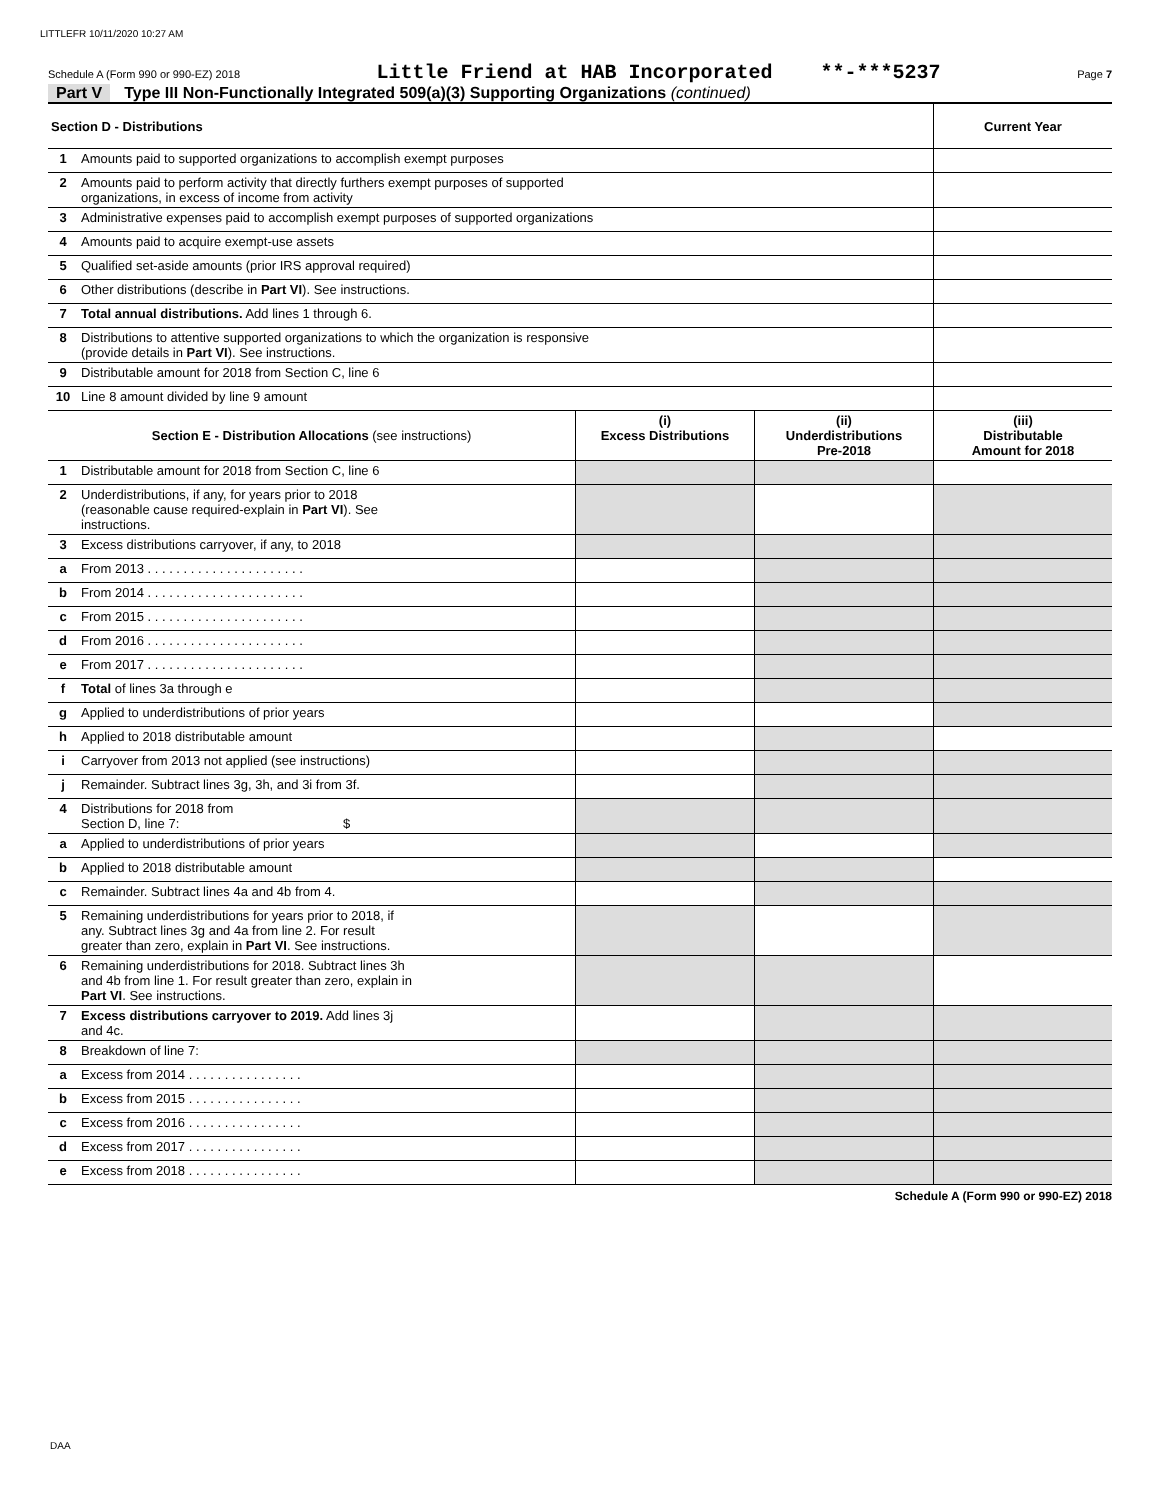LITTLEFR 10/11/2020 10:27 AM
Schedule A (Form 990 or 990-EZ) 2018 Little Friend at HAB Incorporated **-***5237 Page 7
Part V Type III Non-Functionally Integrated 509(a)(3) Supporting Organizations (continued)
| Section D - Distributions | | | | Current Year |
| --- | --- | --- | --- | --- |
| 1 | Amounts paid to supported organizations to accomplish exempt purposes | | | |
| 2 | Amounts paid to perform activity that directly furthers exempt purposes of supported organizations, in excess of income from activity | | | |
| 3 | Administrative expenses paid to accomplish exempt purposes of supported organizations | | | |
| 4 | Amounts paid to acquire exempt-use assets | | | |
| 5 | Qualified set-aside amounts (prior IRS approval required) | | | |
| 6 | Other distributions (describe in Part VI ). See instructions. | | | |
| 7 | Total annual distributions. Add lines 1 through 6. | | | |
| 8 | Distributions to attentive supported organizations to which the organization is responsive (provide details in Part VI ). See instructions. | | | |
| 9 | Distributable amount for 2018 from Section C, line 6 | | | |
| 10 | Line 8 amount divided by line 9 amount | | | |
| Section E - Distribution Allocations (see instructions) | | (i) Excess Distributions | (ii) Underdistributions Pre-2018 | (iii) Distributable Amount for 2018 |
| 1 | Distributable amount for 2018 from Section C, line 6 | | | |
| 2 | Underdistributions, if any, for years prior to 2018 (reasonable cause required-explain in Part VI ). See instructions. | | | |
| 3 | Excess distributions carryover, if any, to 2018 | | | |
| a | From 2013 . . . . . . . . . . . . . . . . . . . . . . | | | |
| b | From 2014 . . . . . . . . . . . . . . . . . . . . . . | | | |
| c | From 2015 . . . . . . . . . . . . . . . . . . . . . . | | | |
| d | From 2016 . . . . . . . . . . . . . . . . . . . . . . | | | |
| e | From 2017 . . . . . . . . . . . . . . . . . . . . . . | | | |
| f | Total of lines 3a through e | | | |
| g | Applied to underdistributions of prior years | | | |
| h | Applied to 2018 distributable amount | | | |
| i | Carryover from 2013 not applied (see instructions) | | | |
| j | Remainder. Subtract lines 3g, 3h, and 3i from 3f. | | | |
| 4 | Distributions for 2018 from Section D, line 7: $ | | | |
| a | Applied to underdistributions of prior years | | | |
| b | Applied to 2018 distributable amount | | | |
| c | Remainder. Subtract lines 4a and 4b from 4. | | | |
| 5 | Remaining underdistributions for years prior to 2018, if any. Subtract lines 3g and 4a from line 2. For result greater than zero, explain in Part VI . See instructions. | | | |
| 6 | Remaining underdistributions for 2018. Subtract lines 3h and 4b from line 1. For result greater than zero, explain in Part VI . See instructions. | | | |
| 7 | Excess distributions carryover to 2019. Add lines 3j and 4c. | | | |
| 8 | Breakdown of line 7: | | | |
| a | Excess from 2014 . . . . . . . . . . . . . . . . | | | |
| b | Excess from 2015 . . . . . . . . . . . . . . . . | | | |
| c | Excess from 2016 . . . . . . . . . . . . . . . . | | | |
| d | Excess from 2017 . . . . . . . . . . . . . . . . | | | |
| e | Excess from 2018 . . . . . . . . . . . . . . . . | | | |
Schedule A (Form 990 or 990-EZ) 2018
DAA